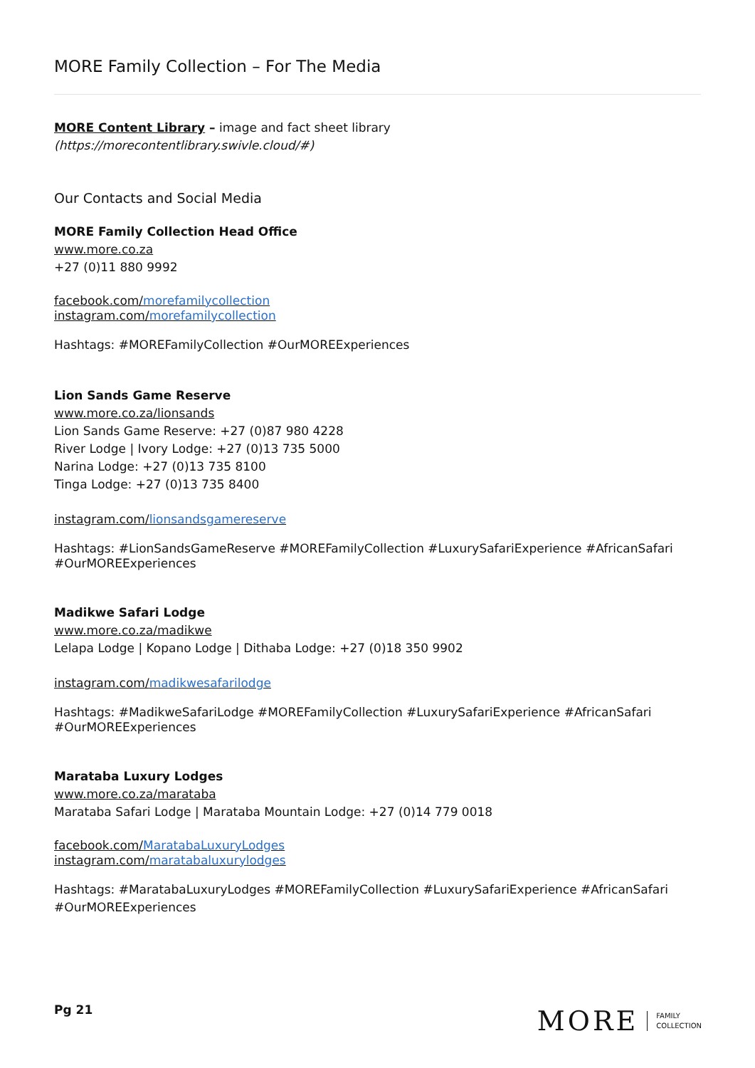MORE Family Collection – For The Media
MORE Content Library – image and fact sheet library
(https://morecontentlibrary.swivle.cloud/#)
Our Contacts and Social Media
MORE Family Collection Head Office
www.more.co.za
+27 (0)11 880 9992
facebook.com/morefamilycollection
instagram.com/morefamilycollection
Hashtags: #MOREFamilyCollection #OurMOREExperiences
Lion Sands Game Reserve
www.more.co.za/lionsands
Lion Sands Game Reserve: +27 (0)87 980 4228
River Lodge | Ivory Lodge: +27 (0)13 735 5000
Narina Lodge: +27 (0)13 735 8100
Tinga Lodge: +27 (0)13 735 8400
instagram.com/lionsandsgamereserve
Hashtags: #LionSandsGameReserve #MOREFamilyCollection #LuxurySafariExperience #AfricanSafari #OurMOREExperiences
Madikwe Safari Lodge
www.more.co.za/madikwe
Lelapa Lodge | Kopano Lodge | Dithaba Lodge: +27 (0)18 350 9902
instagram.com/madikwesafarilodge
Hashtags: #MadikweSafariLodge #MOREFamilyCollection #LuxurySafariExperience #AfricanSafari #OurMOREExperiences
Marataba Luxury Lodges
www.more.co.za/marataba
Marataba Safari Lodge | Marataba Mountain Lodge: +27 (0)14 779 0018
facebook.com/MaratabaLuxuryLodges
instagram.com/maratabaluxurylodges
Hashtags: #MaratabaLuxuryLodges #MOREFamilyCollection #LuxurySafariExperience #AfricanSafari #OurMOREExperiences
Pg 21
MORE FAMILY
COLLECTION